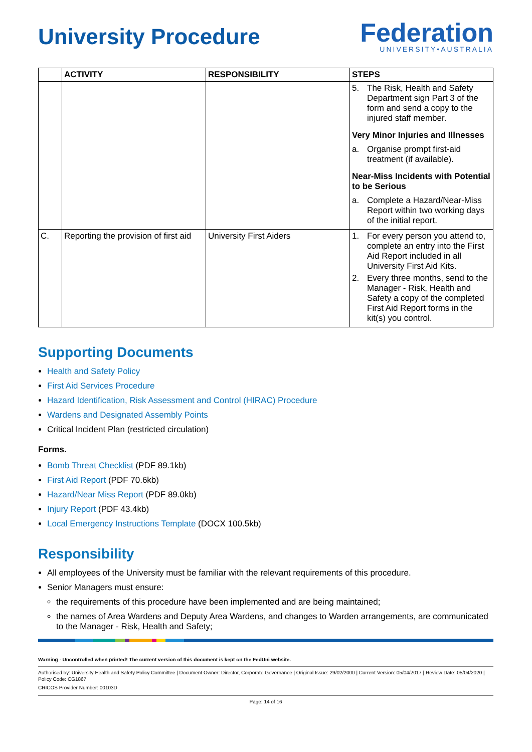University Procedure
Federation
UNIVERSITY•AUSTRALIA
| | ACTIVITY | RESPONSIBILITY | STEPS |
| --- | --- | --- | --- |
| | | | 5. The Risk, Health and Safety Department sign Part 3 of the form and send a copy to the injured staff member. Very Minor Injuries and Illnesses a. Organise prompt first-aid treatment (if available). Near-Miss Incidents with Potential to be Serious a. Complete a Hazard/Near-Miss Report within two working days of the initial report. |
| C. | Reporting the provision of first aid | University First Aiders | 1. For every person you attend to, complete an entry into the First Aid Report included in all University First Aid Kits. 2. Every three months, send to the Manager - Risk, Health and Safety a copy of the completed First Aid Report forms in the kit(s) you control. |
Supporting Documents
Health and Safety Policy
First Aid Services Procedure
Hazard Identification, Risk Assessment and Control (HIRAC) Procedure
Wardens and Designated Assembly Points
Critical Incident Plan (restricted circulation)
Forms.
Bomb Threat Checklist (PDF 89.1kb)
First Aid Report (PDF 70.6kb)
Hazard/Near Miss Report (PDF 89.0kb)
Injury Report (PDF 43.4kb)
Local Emergency Instructions Template (DOCX 100.5kb)
Responsibility
All employees of the University must be familiar with the relevant requirements of this procedure.
Senior Managers must ensure:
the requirements of this procedure have been implemented and are being maintained;
the names of Area Wardens and Deputy Area Wardens, and changes to Warden arrangements, are communicated to the Manager - Risk, Health and Safety;
Warning - Uncontrolled when printed! The current version of this document is kept on the FedUni website.
Authorised by: University Health and Safety Policy Committee | Document Owner: Director, Corporate Governance | Original Issue: 29/02/2000 | Current Version: 05/04/2017 | Review Date: 05/04/2020 | Policy Code: CG1867
CRICOS Provider Number: 00103D
Page: 14 of 16